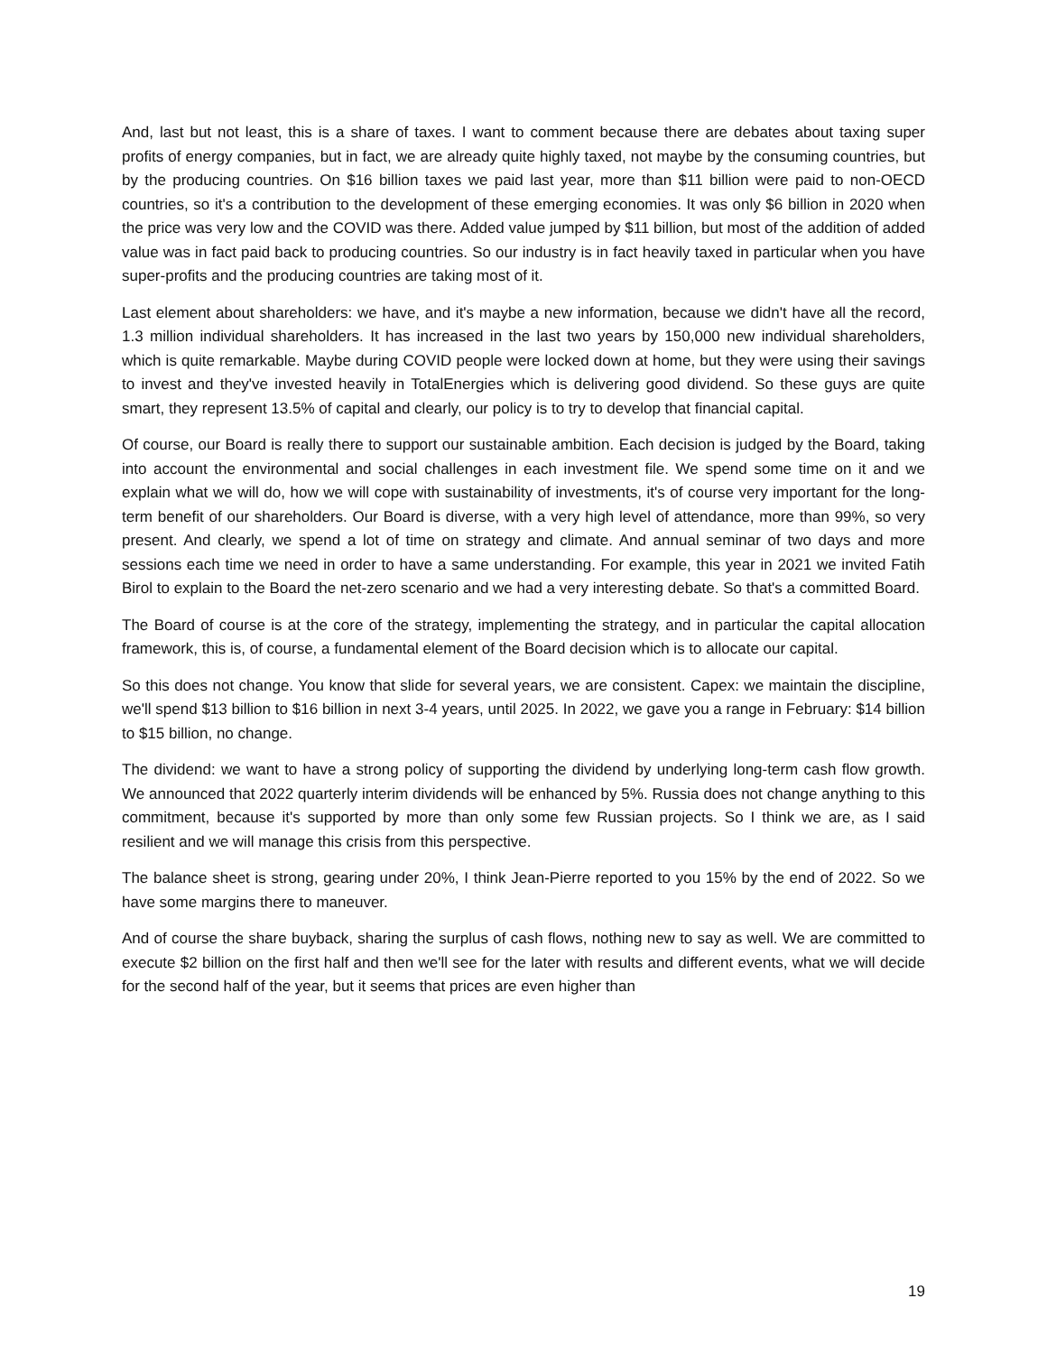And, last but not least, this is a share of taxes. I want to comment because there are debates about taxing super profits of energy companies, but in fact, we are already quite highly taxed, not maybe by the consuming countries, but by the producing countries. On $16 billion taxes we paid last year, more than $11 billion were paid to non-OECD countries, so it's a contribution to the development of these emerging economies. It was only $6 billion in 2020 when the price was very low and the COVID was there. Added value jumped by $11 billion, but most of the addition of added value was in fact paid back to producing countries. So our industry is in fact heavily taxed in particular when you have super-profits and the producing countries are taking most of it.
Last element about shareholders: we have, and it's maybe a new information, because we didn't have all the record, 1.3 million individual shareholders. It has increased in the last two years by 150,000 new individual shareholders, which is quite remarkable. Maybe during COVID people were locked down at home, but they were using their savings to invest and they've invested heavily in TotalEnergies which is delivering good dividend. So these guys are quite smart, they represent 13.5% of capital and clearly, our policy is to try to develop that financial capital.
Of course, our Board is really there to support our sustainable ambition. Each decision is judged by the Board, taking into account the environmental and social challenges in each investment file. We spend some time on it and we explain what we will do, how we will cope with sustainability of investments, it's of course very important for the long-term benefit of our shareholders. Our Board is diverse, with a very high level of attendance, more than 99%, so very present. And clearly, we spend a lot of time on strategy and climate. And annual seminar of two days and more sessions each time we need in order to have a same understanding. For example, this year in 2021 we invited Fatih Birol to explain to the Board the net-zero scenario and we had a very interesting debate. So that's a committed Board.
The Board of course is at the core of the strategy, implementing the strategy, and in particular the capital allocation framework, this is, of course, a fundamental element of the Board decision which is to allocate our capital.
So this does not change. You know that slide for several years, we are consistent. Capex: we maintain the discipline, we'll spend $13 billion to $16 billion in next 3-4 years, until 2025. In 2022, we gave you a range in February: $14 billion to $15 billion, no change.
The dividend: we want to have a strong policy of supporting the dividend by underlying long-term cash flow growth. We announced that 2022 quarterly interim dividends will be enhanced by 5%. Russia does not change anything to this commitment, because it's supported by more than only some few Russian projects. So I think we are, as I said resilient and we will manage this crisis from this perspective.
The balance sheet is strong, gearing under 20%, I think Jean-Pierre reported to you 15% by the end of 2022. So we have some margins there to maneuver.
And of course the share buyback, sharing the surplus of cash flows, nothing new to say as well. We are committed to execute $2 billion on the first half and then we'll see for the later with results and different events, what we will decide for the second half of the year, but it seems that prices are even higher than
19